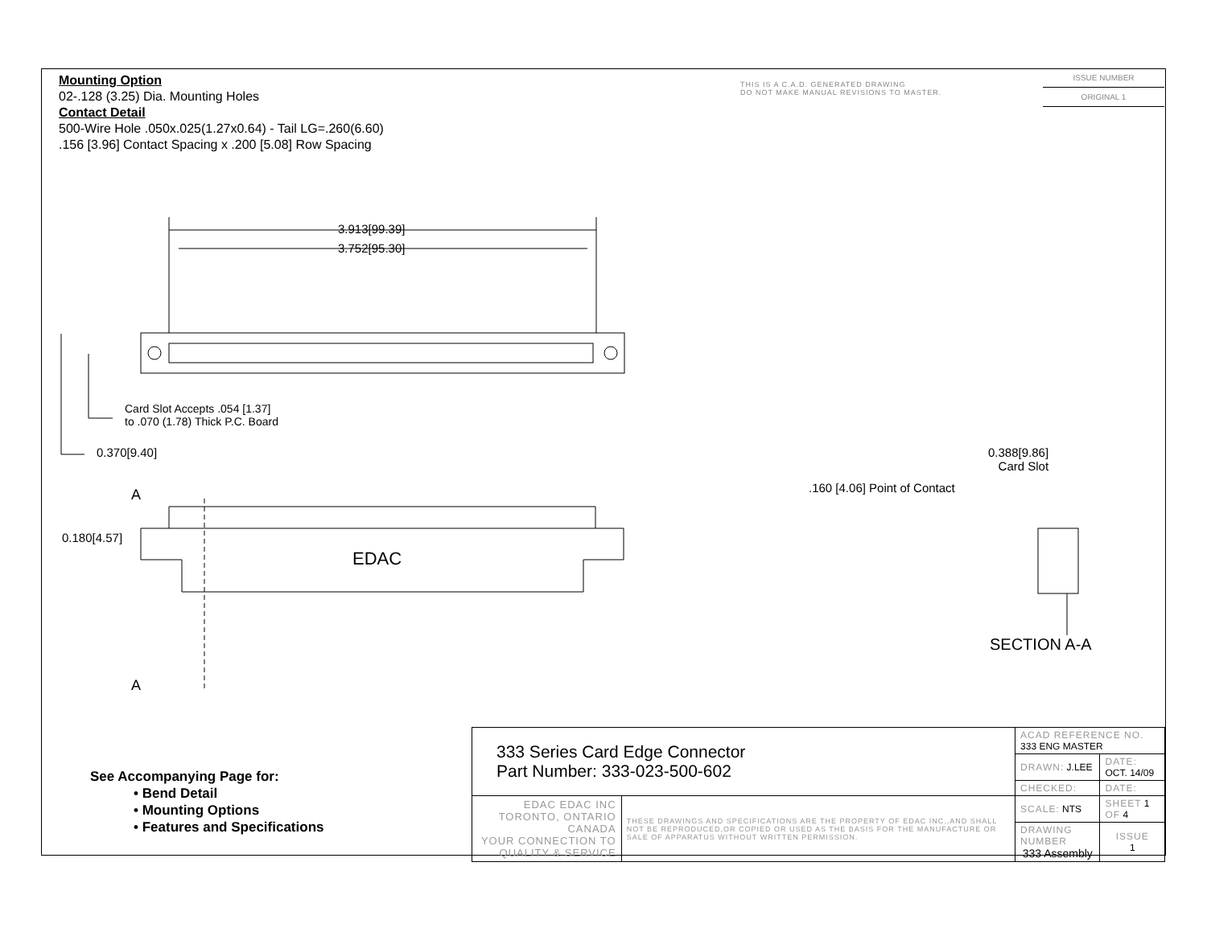Mounting Option
02-.128 (3.25) Dia. Mounting Holes
Contact Detail
500-Wire Hole .050x.025(1.27x0.64) - Tail LG=.260(6.60)
.156 [3.96] Contact Spacing x .200 [5.08] Row Spacing
THIS IS A C.A.D. GENERATED DRAWING
DO NOT MAKE MANUAL REVISIONS TO MASTER.
ISSUE NUMBER
ORIGINAL 1
3.913[99.39]
3.752[95.30]
Card Slot Accepts .054 [1.37]
to .070 (1.78) Thick P.C. Board
0.370[9.40]
A
0.180[4.57]
EDAC
A
0.388[9.86]
Card Slot
.160 [4.06] Point of Contact
SECTION A-A
See Accompanying Page for:
• Bend Detail
• Mounting Options
• Features and Specifications
| 333 Series Card Edge Connector Part Number: 333-023-500-602 | | ACAD REFERENCE NO. 333 ENG MASTER | | |
| | | DRAWN: J.LEE | DATE: OCT. 14/09 | |
| | | CHECKED: | DATE: | |
| EDAC EDAC INC TORONTO, ONTARIO CANADA YOUR CONNECTION TO QUALITY & SERVICE | THESE DRAWINGS AND SPECIFICATIONS ARE THE PROPERTY OF EDAC INC.,AND SHALL NOT BE REPRODUCED,OR COPIED OR USED AS THE BASIS FOR THE MANUFACTURE OR SALE OF APPARATUS WITHOUT WRITTEN PERMISSION. | SCALE: NTS | SHEET 1 OF 4 | |
| | | DRAWING NUMBER 333 Assembly | | ISSUE 1 |